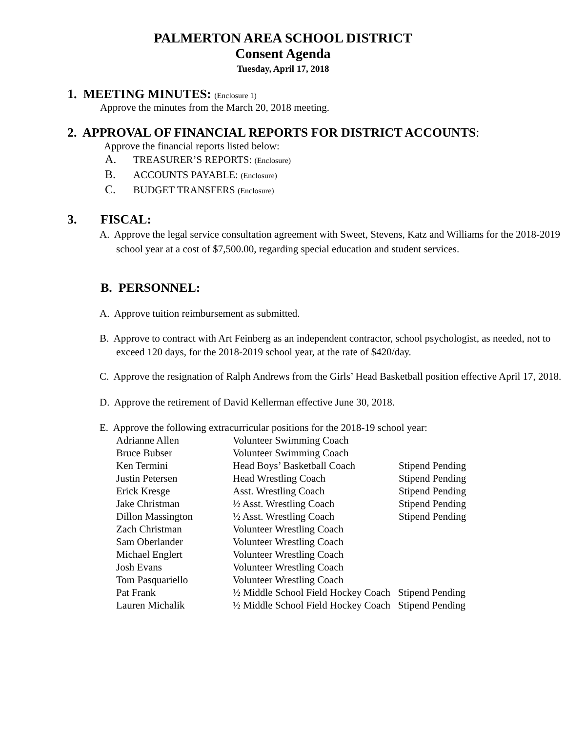PALMERTON AREA SCHOOL DISTRICT
Consent Agenda
Tuesday, April 17, 2018
1. MEETING MINUTES: (Enclosure 1)
Approve the minutes from the March 20, 2018 meeting.
2. APPROVAL OF FINANCIAL REPORTS FOR DISTRICT ACCOUNTS:
Approve the financial reports listed below:
A. TREASURER’S REPORTS: (Enclosure)
B. ACCOUNTS PAYABLE: (Enclosure)
C. BUDGET TRANSFERS (Enclosure)
3. FISCAL:
A. Approve the legal service consultation agreement with Sweet, Stevens, Katz and Williams for the 2018-2019 school year at a cost of $7,500.00, regarding special education and student services.
B. PERSONNEL:
A. Approve tuition reimbursement as submitted.
B. Approve to contract with Art Feinberg as an independent contractor, school psychologist, as needed, not to exceed 120 days, for the 2018-2019 school year, at the rate of $420/day.
C. Approve the resignation of Ralph Andrews from the Girls’ Head Basketball position effective April 17, 2018.
D. Approve the retirement of David Kellerman effective June 30, 2018.
E. Approve the following extracurricular positions for the 2018-19 school year:
| Adrianne Allen | Volunteer Swimming Coach | |
| Bruce Bubser | Volunteer Swimming Coach | |
| Ken Termini | Head Boys’ Basketball Coach | Stipend Pending |
| Justin Petersen | Head Wrestling Coach | Stipend Pending |
| Erick Kresge | Asst. Wrestling Coach | Stipend Pending |
| Jake Christman | ½ Asst. Wrestling Coach | Stipend Pending |
| Dillon Massington | ½ Asst. Wrestling Coach | Stipend Pending |
| Zach Christman | Volunteer Wrestling Coach | |
| Sam Oberlander | Volunteer Wrestling Coach | |
| Michael Englert | Volunteer Wrestling Coach | |
| Josh Evans | Volunteer Wrestling Coach | |
| Tom Pasquariello | Volunteer Wrestling Coach | |
| Pat Frank | ½ Middle School Field Hockey Coach Stipend Pending | |
| Lauren Michalik | ½ Middle School Field Hockey Coach Stipend Pending | |